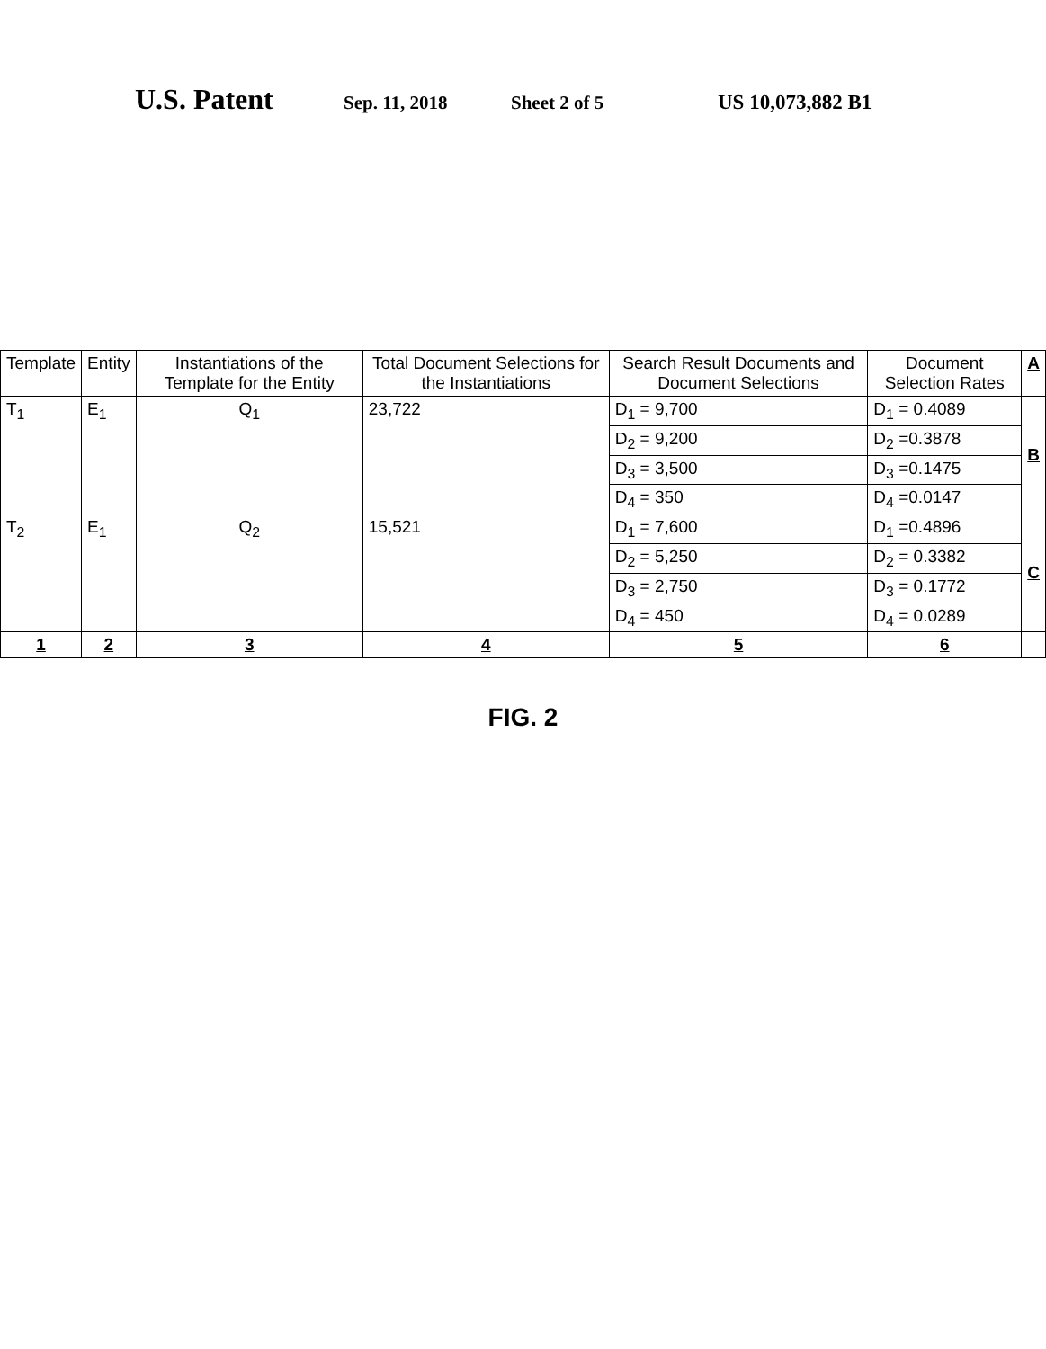U.S. Patent Sep. 11, 2018 Sheet 2 of 5 US 10,073,882 B1
| Template | Entity | Instantiations of the Template for the Entity | Total Document Selections for the Instantiations | Search Result Documents and Document Selections | Document Selection Rates | A |
| T<sub>1</sub> | E<sub>1</sub> | Q<sub>1</sub> | 23,722 | D<sub>1</sub> = 9,700 | D<sub>1</sub> = 0.4089 | B |
| | | | | D<sub>2</sub> = 9,200 | D<sub>2</sub> =0.3878 | |
| | | | | D<sub>3</sub> = 3,500 | D<sub>3</sub> =0.1475 | |
| | | | | D<sub>4</sub> = 350 | D<sub>4</sub> =0.0147 | |
| T<sub>2</sub> | E<sub>1</sub> | Q<sub>2</sub> | 15,521 | D<sub>1</sub> = 7,600 | D<sub>1</sub> =0.4896 | C |
| | | | | D<sub>2</sub> = 5,250 | D<sub>2</sub> = 0.3382 | |
| | | | | D<sub>3</sub> = 2,750 | D<sub>3</sub> = 0.1772 | |
| | | | | D<sub>4</sub> = 450 | D<sub>4</sub> = 0.0289 | |
| 1 | 2 | 3 | 4 | 5 | 6 | |
FIG. 2